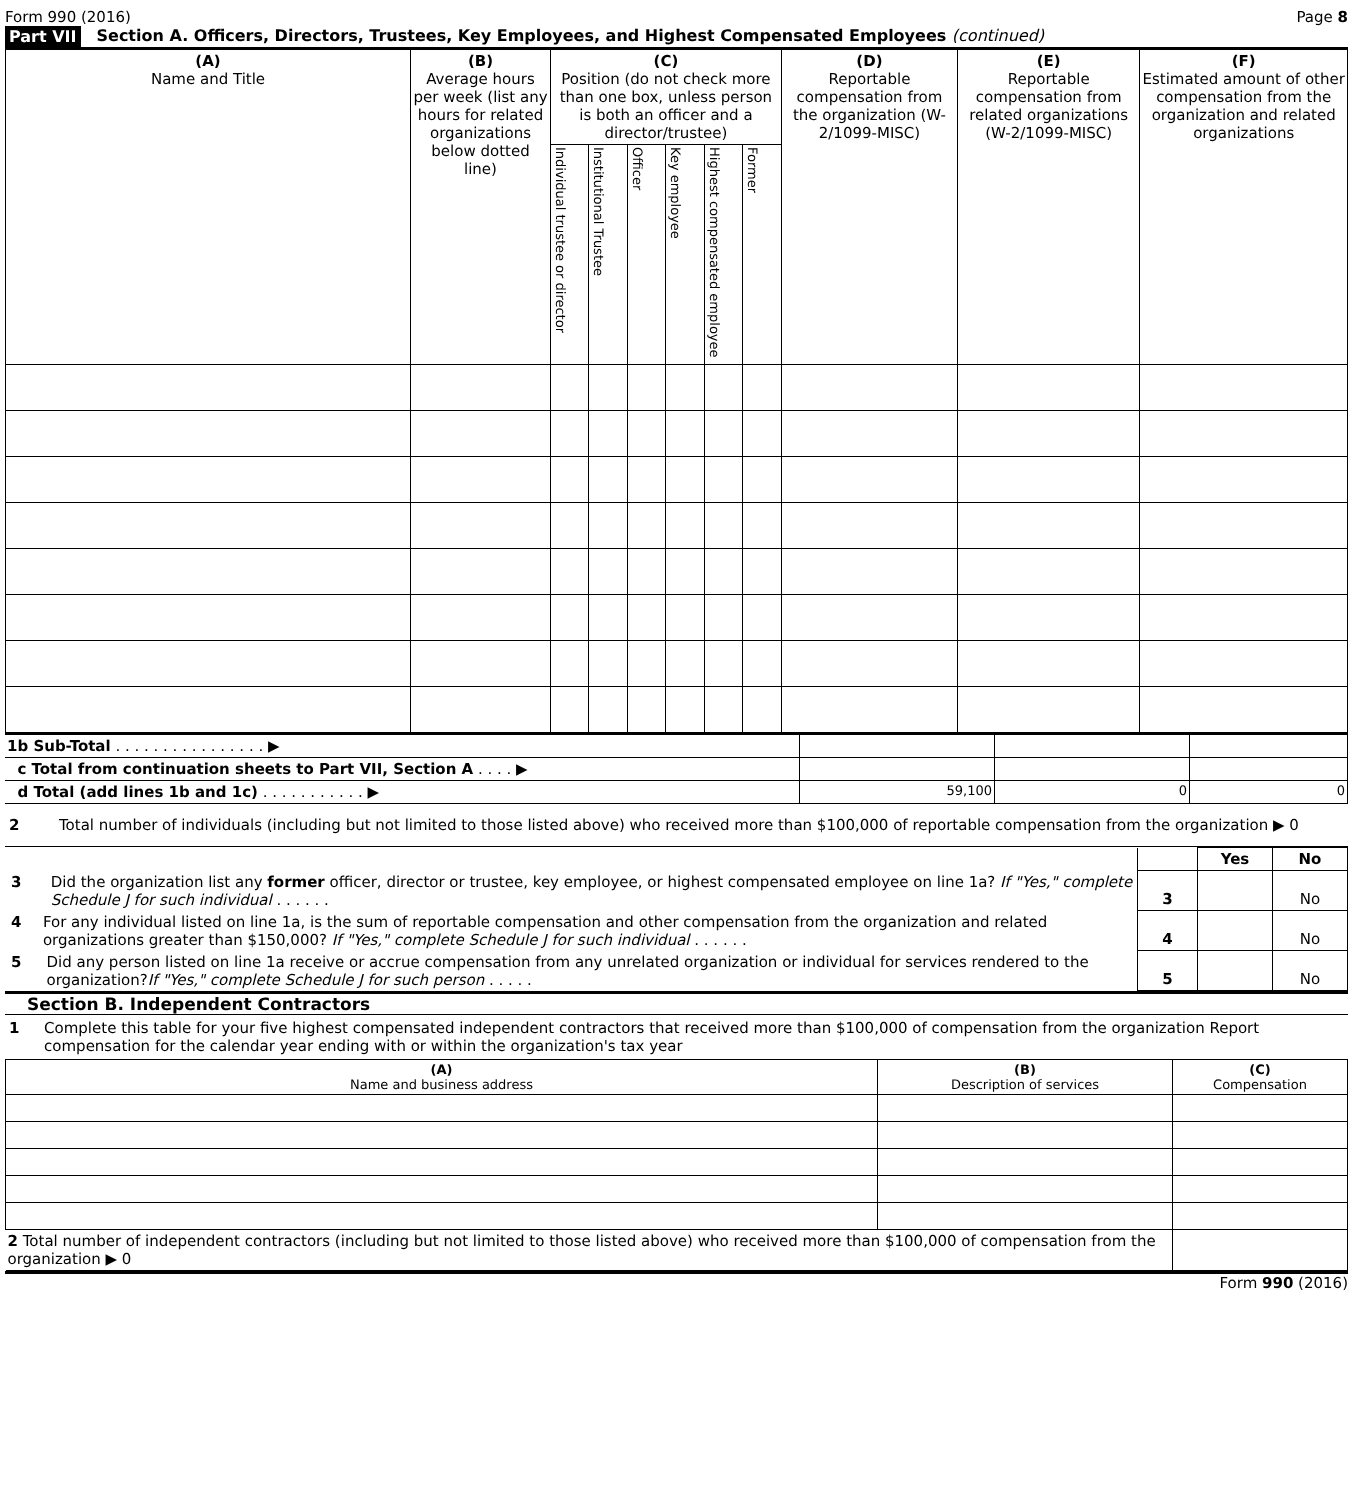Form 990 (2016) Page 8
Part VII Section A. Officers, Directors, Trustees, Key Employees, and Highest Compensated Employees (continued)
| (A) Name and Title | (B) Average hours per week (list any hours for related organizations below dotted line) | (C) Position (do not check more than one box, unless person is both an officer and a director/trustee) | | | | | | (D) Reportable compensation from the organization (W-2/1099-MISC) | (E) Reportable compensation from related organizations (W-2/1099-MISC) | (F) Estimated amount of other compensation from the organization and related organizations |
| --- | --- | --- | --- | --- | --- | --- | --- | --- | --- | --- |
| | | Individual trustee or director | Institutional Trustee | Officer | Key employee | Highest compensated employee | Former | | | |
| 1b Sub-Total . . . . . . . . . . . . . . . . ▶ | | | |
| c Total from continuation sheets to Part VII, Section A . . . . ▶ | | | |
| d Total (add lines 1b and 1c) . . . . . . . . . . . ▶ | 59,100 | 0 | 0 |
2 Total number of individuals (including but not limited to those listed above) who received more than $100,000 of reportable compensation from the organization ▶ 0
| | | Yes | No |
| 3 Did the organization list any former officer, director or trustee, key employee, or highest compensated employee on line 1a? If "Yes," complete Schedule J for such individual . . . . . . | 3 | | No |
| 4 For any individual listed on line 1a, is the sum of reportable compensation and other compensation from the organization and related organizations greater than $150,000? If "Yes," complete Schedule J for such individual . . . . . . | 4 | | No |
| 5 Did any person listed on line 1a receive or accrue compensation from any unrelated organization or individual for services rendered to the organization? If "Yes," complete Schedule J for such person . . . . . | 5 | | No |
Section B. Independent Contractors
1 Complete this table for your five highest compensated independent contractors that received more than $100,000 of compensation from the organization Report compensation for the calendar year ending with or within the organization's tax year
| (A) Name and business address | (B) Description of services | (C) Compensation |
| --- | --- | --- |
| 2 Total number of independent contractors (including but not limited to those listed above) who received more than $100,000 of compensation from the organization ▶ 0 | | |
Form 990 (2016)